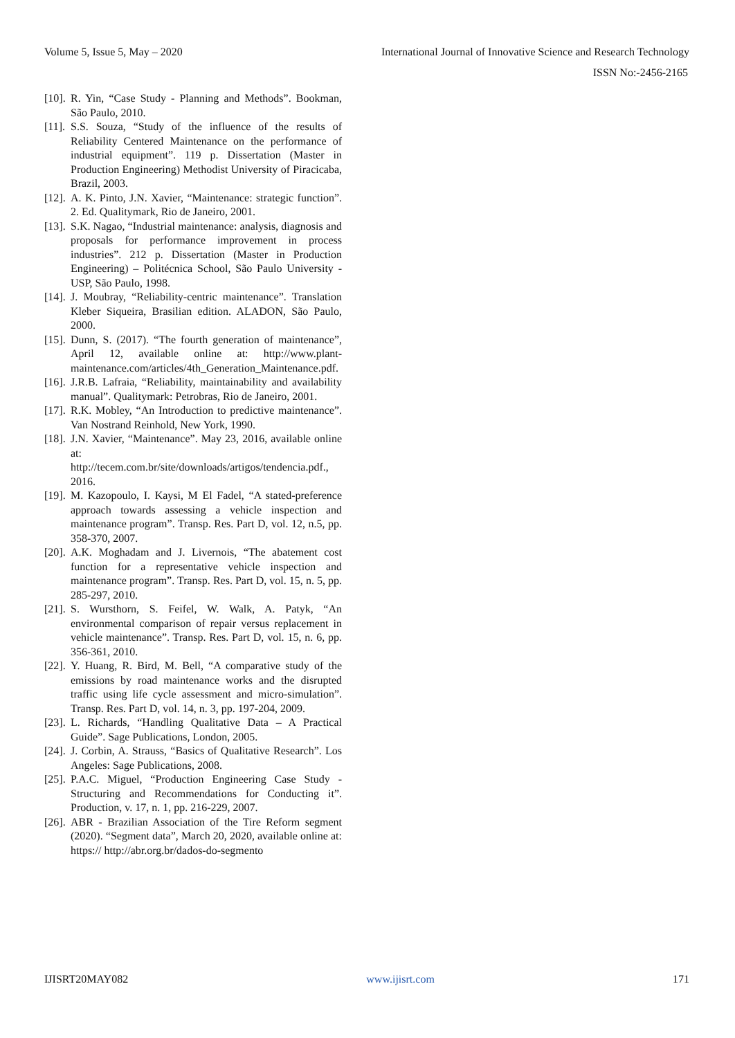Volume 5, Issue 5, May – 2020 International Journal of Innovative Science and Research Technology
ISSN No:-2456-2165
[10]. R. Yin, “Case Study - Planning and Methods”. Bookman, São Paulo, 2010.
[11]. S.S. Souza, “Study of the influence of the results of Reliability Centered Maintenance on the performance of industrial equipment”. 119 p. Dissertation (Master in Production Engineering) Methodist University of Piracicaba, Brazil, 2003.
[12]. A. K. Pinto, J.N. Xavier, “Maintenance: strategic function”. 2. Ed. Qualitymark, Rio de Janeiro, 2001.
[13]. S.K. Nagao, “Industrial maintenance: analysis, diagnosis and proposals for performance improvement in process industries”. 212 p. Dissertation (Master in Production Engineering) – Politécnica School, São Paulo University - USP, São Paulo, 1998.
[14]. J. Moubray, “Reliability-centric maintenance”. Translation Kleber Siqueira, Brasilian edition. ALADON, São Paulo, 2000.
[15]. Dunn, S. (2017). “The fourth generation of maintenance”, April 12, available online at: http://www.plant-maintenance.com/articles/4th_Generation_Maintenance.pdf.
[16]. J.R.B. Lafraia, “Reliability, maintainability and availability manual”. Qualitymark: Petrobras, Rio de Janeiro, 2001.
[17]. R.K. Mobley, “An Introduction to predictive maintenance”. Van Nostrand Reinhold, New York, 1990.
[18]. J.N. Xavier, “Maintenance”. May 23, 2016, available online at: http://tecem.com.br/site/downloads/artigos/tendencia.pdf., 2016.
[19]. M. Kazopoulo, I. Kaysi, M El Fadel, “A stated-preference approach towards assessing a vehicle inspection and maintenance program”. Transp. Res. Part D, vol. 12, n.5, pp. 358-370, 2007.
[20]. A.K. Moghadam and J. Livernois, “The abatement cost function for a representative vehicle inspection and maintenance program”. Transp. Res. Part D, vol. 15, n. 5, pp. 285-297, 2010.
[21]. S. Wursthorn, S. Feifel, W. Walk, A. Patyk, “An environmental comparison of repair versus replacement in vehicle maintenance”. Transp. Res. Part D, vol. 15, n. 6, pp. 356-361, 2010.
[22]. Y. Huang, R. Bird, M. Bell, “A comparative study of the emissions by road maintenance works and the disrupted traffic using life cycle assessment and micro-simulation”. Transp. Res. Part D, vol. 14, n. 3, pp. 197-204, 2009.
[23]. L. Richards, “Handling Qualitative Data – A Practical Guide”. Sage Publications, London, 2005.
[24]. J. Corbin, A. Strauss, “Basics of Qualitative Research”. Los Angeles: Sage Publications, 2008.
[25]. P.A.C. Miguel, “Production Engineering Case Study - Structuring and Recommendations for Conducting it”. Production, v. 17, n. 1, pp. 216-229, 2007.
[26]. ABR - Brazilian Association of the Tire Reform segment (2020). “Segment data”, March 20, 2020, available online at: https:// http://abr.org.br/dados-do-segmento
IJISRT20MAY082 www.ijisrt.com 171